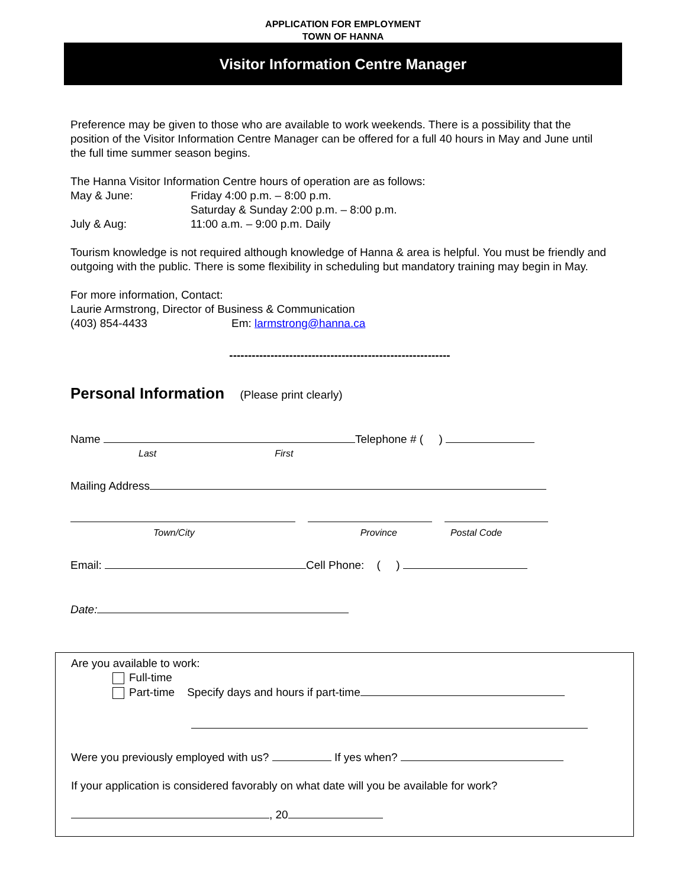APPLICATION FOR EMPLOYMENT
TOWN OF HANNA
Visitor Information Centre Manager
Preference may be given to those who are available to work weekends. There is a possibility that the position of the Visitor Information Centre Manager can be offered for a full 40 hours in May and June until the full time summer season begins.
The Hanna Visitor Information Centre hours of operation are as follows:
May & June: Friday 4:00 p.m. – 8:00 p.m.
Saturday & Sunday 2:00 p.m. – 8:00 p.m.
July & Aug: 11:00 a.m. – 9:00 p.m. Daily
Tourism knowledge is not required although knowledge of Hanna & area is helpful. You must be friendly and outgoing with the public. There is some flexibility in scheduling but mandatory training may begin in May.
For more information, Contact:
Laurie Armstrong, Director of Business & Communication
(403) 854-4433 Em: larmstrong@hanna.ca
-----------------------------------------------------------
Personal Information
(Please print clearly)
Name Telephone # ( )
Last First
Mailing Address
Town/City Province Postal Code
Email: Cell Phone: ( )
Date:
Are you available to work:
Full-time
Part-time Specify days and hours if part-time
Were you previously employed with us? If yes when?
If your application is considered favorably on what date will you be available for work?
, 20